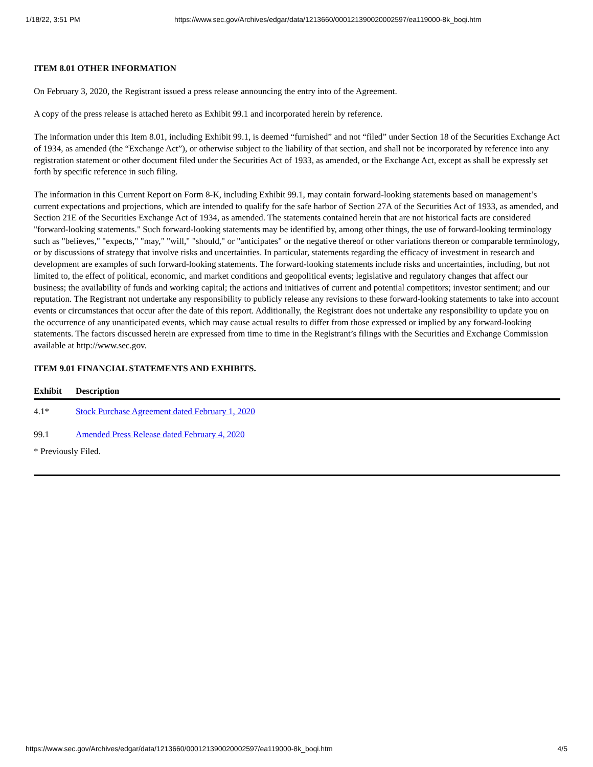1/18/22, 3:51 PM https://www.sec.gov/Archives/edgar/data/1213660/000121390020002597/ea119000-8k_boqi.htm
ITEM 8.01 OTHER INFORMATION
On February 3, 2020, the Registrant issued a press release announcing the entry into of the Agreement.
A copy of the press release is attached hereto as Exhibit 99.1 and incorporated herein by reference.
The information under this Item 8.01, including Exhibit 99.1, is deemed “furnished” and not “filed” under Section 18 of the Securities Exchange Act of 1934, as amended (the “Exchange Act”), or otherwise subject to the liability of that section, and shall not be incorporated by reference into any registration statement or other document filed under the Securities Act of 1933, as amended, or the Exchange Act, except as shall be expressly set forth by specific reference in such filing.
The information in this Current Report on Form 8-K, including Exhibit 99.1, may contain forward-looking statements based on management’s current expectations and projections, which are intended to qualify for the safe harbor of Section 27A of the Securities Act of 1933, as amended, and Section 21E of the Securities Exchange Act of 1934, as amended. The statements contained herein that are not historical facts are considered "forward-looking statements." Such forward-looking statements may be identified by, among other things, the use of forward-looking terminology such as "believes," "expects," "may," "will," "should," or "anticipates" or the negative thereof or other variations thereon or comparable terminology, or by discussions of strategy that involve risks and uncertainties. In particular, statements regarding the efficacy of investment in research and development are examples of such forward-looking statements. The forward-looking statements include risks and uncertainties, including, but not limited to, the effect of political, economic, and market conditions and geopolitical events; legislative and regulatory changes that affect our business; the availability of funds and working capital; the actions and initiatives of current and potential competitors; investor sentiment; and our reputation. The Registrant not undertake any responsibility to publicly release any revisions to these forward-looking statements to take into account events or circumstances that occur after the date of this report. Additionally, the Registrant does not undertake any responsibility to update you on the occurrence of any unanticipated events, which may cause actual results to differ from those expressed or implied by any forward-looking statements. The factors discussed herein are expressed from time to time in the Registrant’s filings with the Securities and Exchange Commission available at http://www.sec.gov.
ITEM 9.01 FINANCIAL STATEMENTS AND EXHIBITS.
| Exhibit | Description |
| --- | --- |
| 4.1* | Stock Purchase Agreement dated February 1, 2020 |
| 99.1 | Amended Press Release dated February 4, 2020 |
* Previously Filed.
https://www.sec.gov/Archives/edgar/data/1213660/000121390020002597/ea119000-8k_boqi.htm 4/5